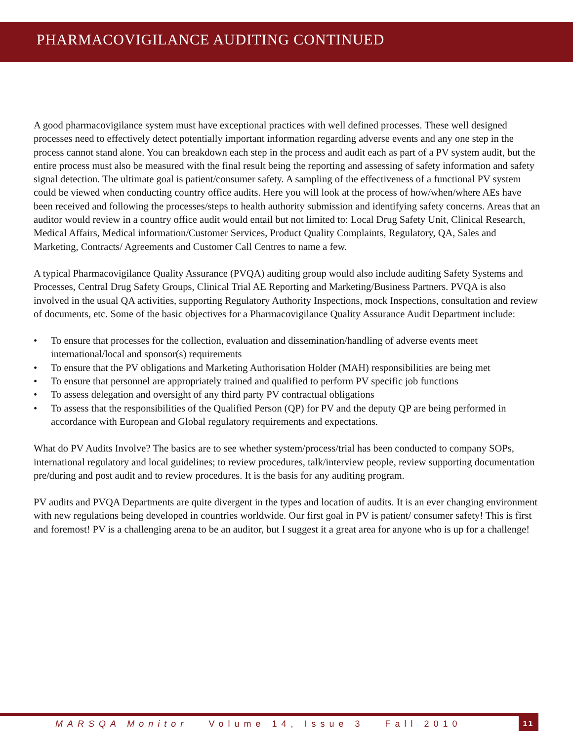PHARMACOVIGILANCE AUDITING CONTINUED
A good pharmacovigilance system must have exceptional practices with well defined processes. These well designed processes need to effectively detect potentially important information regarding adverse events and any one step in the process cannot stand alone. You can breakdown each step in the process and audit each as part of a PV system audit, but the entire process must also be measured with the final result being the reporting and assessing of safety information and safety signal detection. The ultimate goal is patient/consumer safety. A sampling of the effectiveness of a functional PV system could be viewed when conducting country office audits. Here you will look at the process of how/when/where AEs have been received and following the processes/steps to health authority submission and identifying safety concerns. Areas that an auditor would review in a country office audit would entail but not limited to: Local Drug Safety Unit, Clinical Research, Medical Affairs, Medical information/Customer Services, Product Quality Complaints, Regulatory, QA, Sales and Marketing, Contracts/ Agreements and Customer Call Centres to name a few.
A typical Pharmacovigilance Quality Assurance (PVQA) auditing group would also include auditing Safety Systems and Processes, Central Drug Safety Groups, Clinical Trial AE Reporting and Marketing/Business Partners. PVQA is also involved in the usual QA activities, supporting Regulatory Authority Inspections, mock Inspections, consultation and review of documents, etc. Some of the basic objectives for a Pharmacovigilance Quality Assurance Audit Department include:
• To ensure that processes for the collection, evaluation and dissemination/handling of adverse events meet international/local and sponsor(s) requirements
• To ensure that the PV obligations and Marketing Authorisation Holder (MAH) responsibilities are being met
• To ensure that personnel are appropriately trained and qualified to perform PV specific job functions
• To assess delegation and oversight of any third party PV contractual obligations
• To assess that the responsibilities of the Qualified Person (QP) for PV and the deputy QP are being performed in accordance with European and Global regulatory requirements and expectations.
What do PV Audits Involve? The basics are to see whether system/process/trial has been conducted to company SOPs, international regulatory and local guidelines; to review procedures, talk/interview people, review supporting documentation pre/during and post audit and to review procedures. It is the basis for any auditing program.
PV audits and PVQA Departments are quite divergent in the types and location of audits. It is an ever changing environment with new regulations being developed in countries worldwide. Our first goal in PV is patient/ consumer safety! This is first and foremost! PV is a challenging arena to be an auditor, but I suggest it a great area for anyone who is up for a challenge!
MARSQA Monitor Volume 14, Issue 3 Fall 2010
11